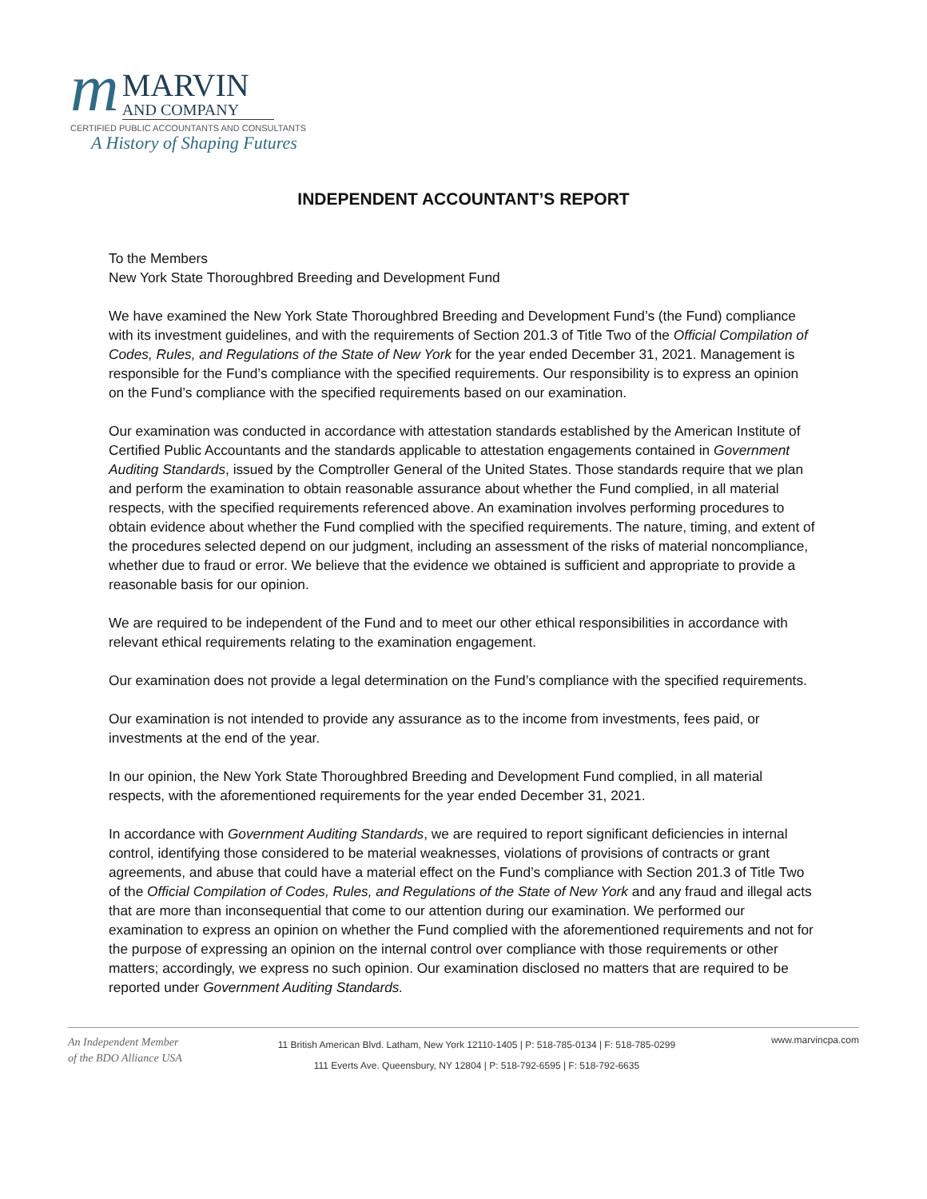m
MARVIN
AND COMPANY
CERTIFIED PUBLIC ACCOUNTANTS AND CONSULTANTS
A History of Shaping Futures
INDEPENDENT ACCOUNTANT’S REPORT
To the Members
New York State Thoroughbred Breeding and Development Fund
We have examined the New York State Thoroughbred Breeding and Development Fund’s (the Fund) compliance with its investment guidelines, and with the requirements of Section 201.3 of Title Two of the Official Compilation of Codes, Rules, and Regulations of the State of New York for the year ended December 31, 2021. Management is responsible for the Fund’s compliance with the specified requirements. Our responsibility is to express an opinion on the Fund’s compliance with the specified requirements based on our examination.
Our examination was conducted in accordance with attestation standards established by the American Institute of Certified Public Accountants and the standards applicable to attestation engagements contained in Government Auditing Standards, issued by the Comptroller General of the United States. Those standards require that we plan and perform the examination to obtain reasonable assurance about whether the Fund complied, in all material respects, with the specified requirements referenced above. An examination involves performing procedures to obtain evidence about whether the Fund complied with the specified requirements. The nature, timing, and extent of the procedures selected depend on our judgment, including an assessment of the risks of material noncompliance, whether due to fraud or error. We believe that the evidence we obtained is sufficient and appropriate to provide a reasonable basis for our opinion.
We are required to be independent of the Fund and to meet our other ethical responsibilities in accordance with relevant ethical requirements relating to the examination engagement.
Our examination does not provide a legal determination on the Fund’s compliance with the specified requirements.
Our examination is not intended to provide any assurance as to the income from investments, fees paid, or investments at the end of the year.
In our opinion, the New York State Thoroughbred Breeding and Development Fund complied, in all material respects, with the aforementioned requirements for the year ended December 31, 2021.
In accordance with Government Auditing Standards, we are required to report significant deficiencies in internal control, identifying those considered to be material weaknesses, violations of provisions of contracts or grant agreements, and abuse that could have a material effect on the Fund’s compliance with Section 201.3 of Title Two of the Official Compilation of Codes, Rules, and Regulations of the State of New York and any fraud and illegal acts that are more than inconsequential that come to our attention during our examination. We performed our examination to express an opinion on whether the Fund complied with the aforementioned requirements and not for the purpose of expressing an opinion on the internal control over compliance with those requirements or other matters; accordingly, we express no such opinion. Our examination disclosed no matters that are required to be reported under Government Auditing Standards.
An Independent Member
of the BDO Alliance USA
11 British American Blvd. Latham, New York 12110-1405 | P: 518-785-0134 | F: 518-785-0299
111 Everts Ave. Queensbury, NY 12804 | P: 518-792-6595 | F: 518-792-6635
www.marvincpa.com